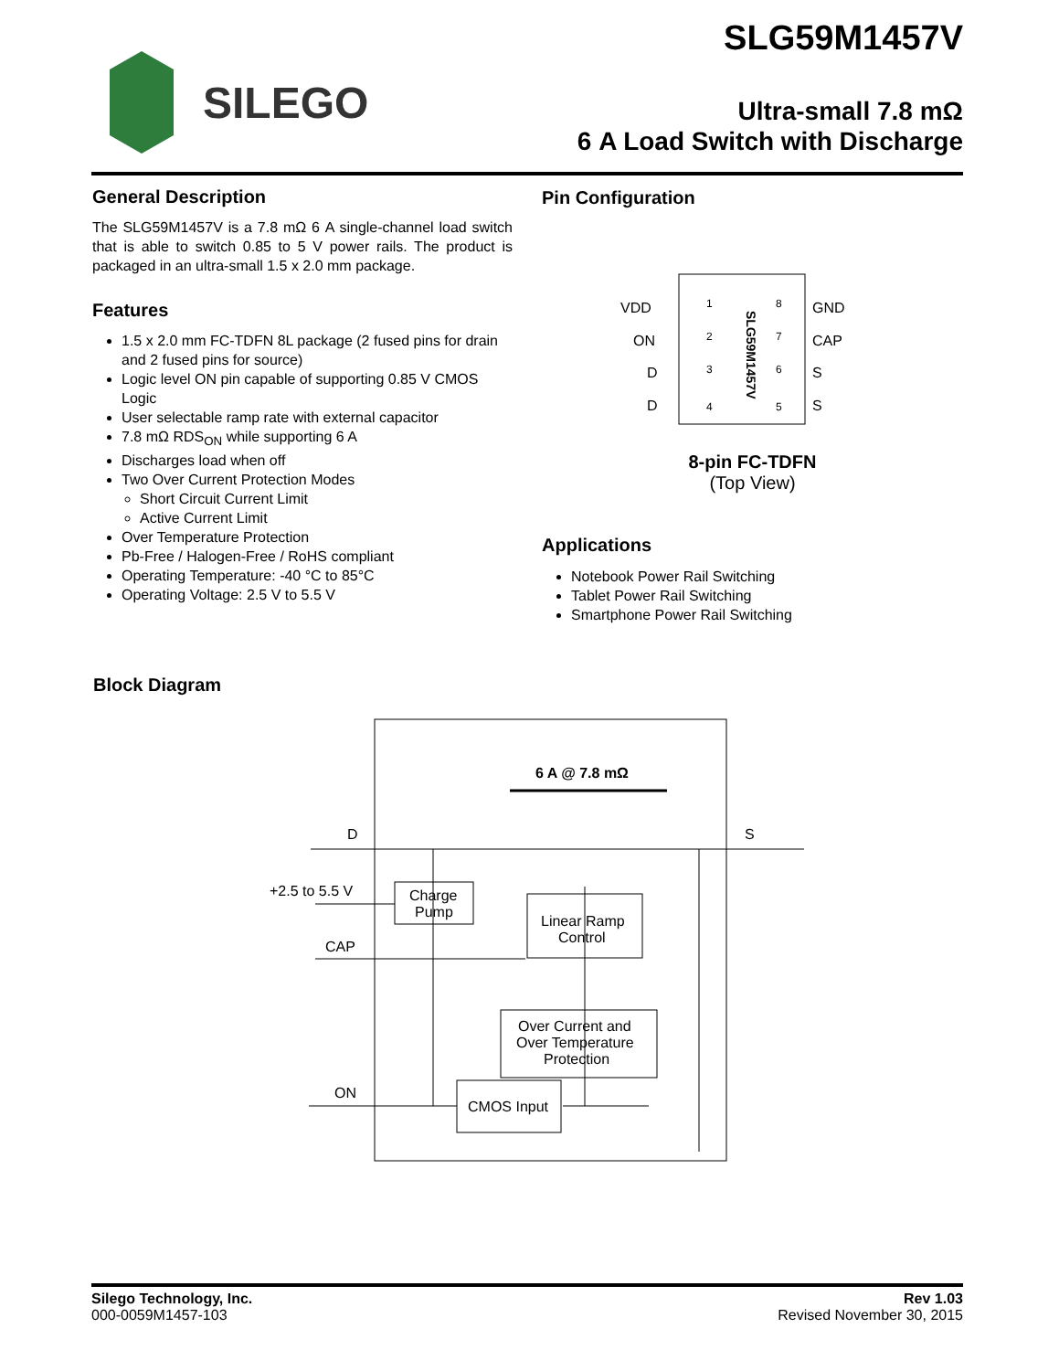SILEGO SLG59M1457V
Ultra-small 7.8 mΩ
6 A Load Switch with Discharge
General Description
The SLG59M1457V is a 7.8 mΩ 6 A single-channel load switch that is able to switch 0.85 to 5 V power rails. The product is packaged in an ultra-small 1.5 x 2.0 mm package.
Features
1.5 x 2.0 mm FC-TDFN 8L package (2 fused pins for drain and 2 fused pins for source)
Logic level ON pin capable of supporting 0.85 V CMOS Logic
User selectable ramp rate with external capacitor
7.8 mΩ RDS<sub>ON</sub> while supporting 6 A
Discharges load when off
Two Over Current Protection Modes
Short Circuit Current Limit
Active Current Limit
Over Temperature Protection
Pb-Free / Halogen-Free / RoHS compliant
Operating Temperature: -40 °C to 85°C
Operating Voltage: 2.5 V to 5.5 V
Pin Configuration
VDD
ON
D
D
1
2
3
4
8
7
6
5
GND
CAP
S
S
SLG59M1457V
8-pin FC-TDFN
(Top View)
Applications
Notebook Power Rail Switching
Tablet Power Rail Switching
Smartphone Power Rail Switching
Block Diagram
6 A @ 7.8 mΩ
D
S
+2.5 to 5.5 V
CAP
ON
Charge
Pump
Linear Ramp
Control
Over Current and
Over Temperature
Protection
CMOS Input
Silego Technology, Inc.
000-0059M1457-103
Rev 1.03
Revised November 30, 2015